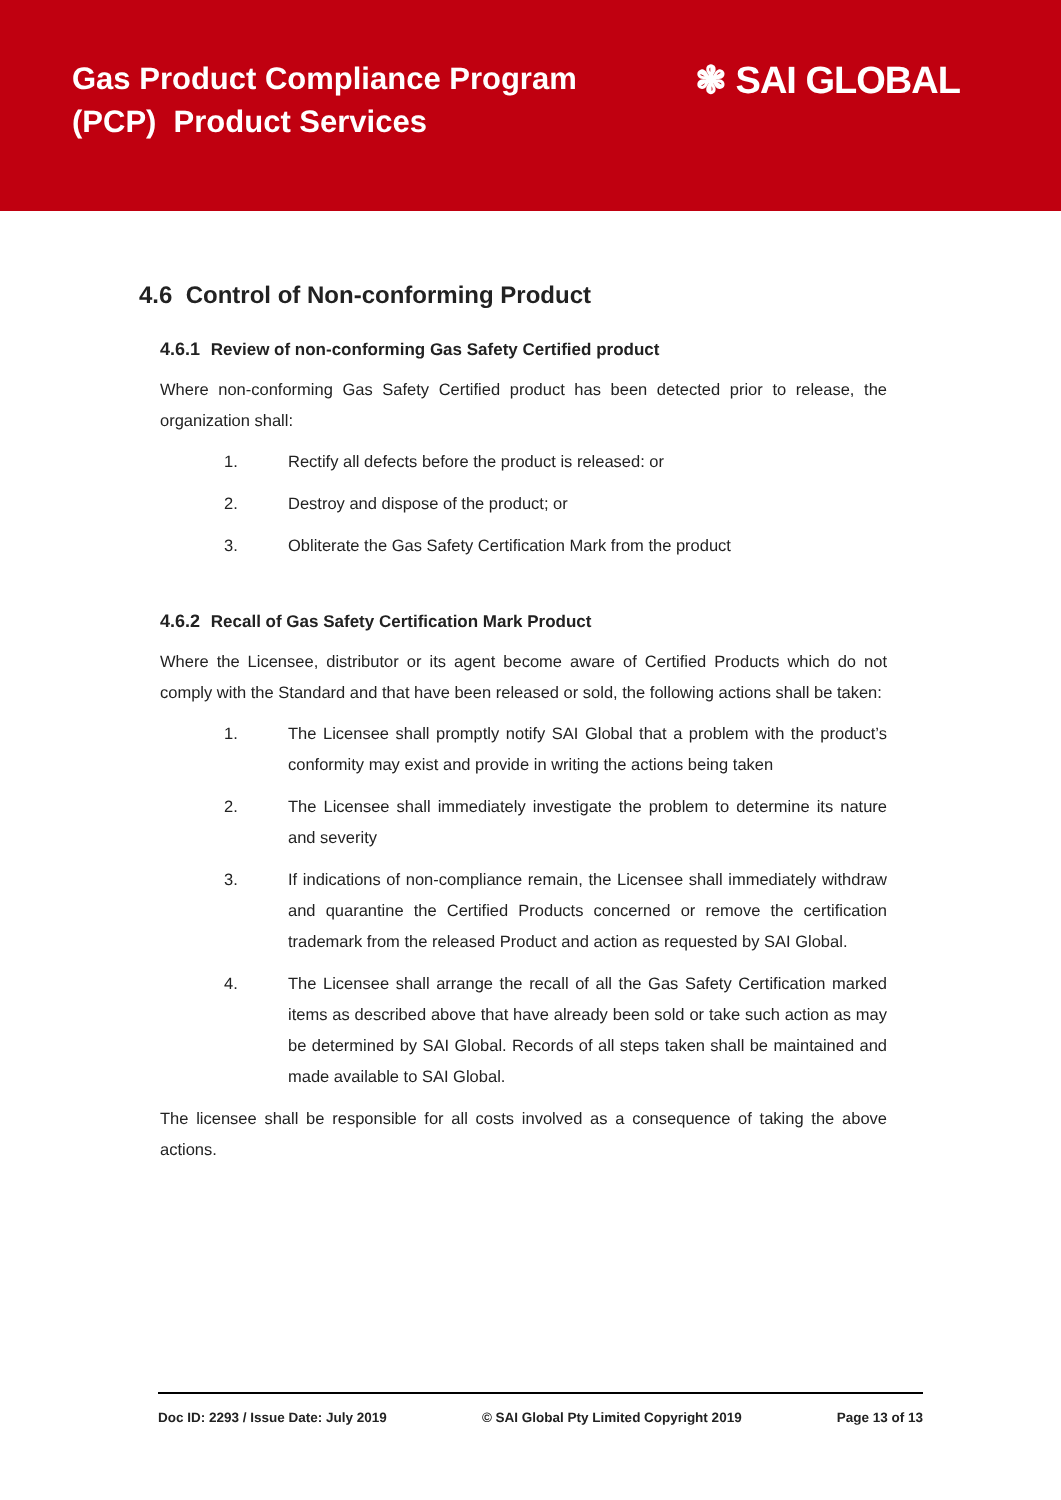Gas Product Compliance Program
(PCP) Product Services
❃ SAI GLOBAL
4.6 Control of Non-conforming Product
4.6.1 Review of non-conforming Gas Safety Certified product
Where non-conforming Gas Safety Certified product has been detected prior to release, the organization shall:
1. Rectify all defects before the product is released: or
2. Destroy and dispose of the product; or
3. Obliterate the Gas Safety Certification Mark from the product
4.6.2 Recall of Gas Safety Certification Mark Product
Where the Licensee, distributor or its agent become aware of Certified Products which do not comply with the Standard and that have been released or sold, the following actions shall be taken:
1. The Licensee shall promptly notify SAI Global that a problem with the product’s conformity may exist and provide in writing the actions being taken
2. The Licensee shall immediately investigate the problem to determine its nature and severity
3. If indications of non-compliance remain, the Licensee shall immediately withdraw and quarantine the Certified Products concerned or remove the certification trademark from the released Product and action as requested by SAI Global.
4. The Licensee shall arrange the recall of all the Gas Safety Certification marked items as described above that have already been sold or take such action as may be determined by SAI Global. Records of all steps taken shall be maintained and made available to SAI Global.
The licensee shall be responsible for all costs involved as a consequence of taking the above actions.
Doc ID: 2293 / Issue Date: July 2019 © SAI Global Pty Limited Copyright 2019 Page 13 of 13